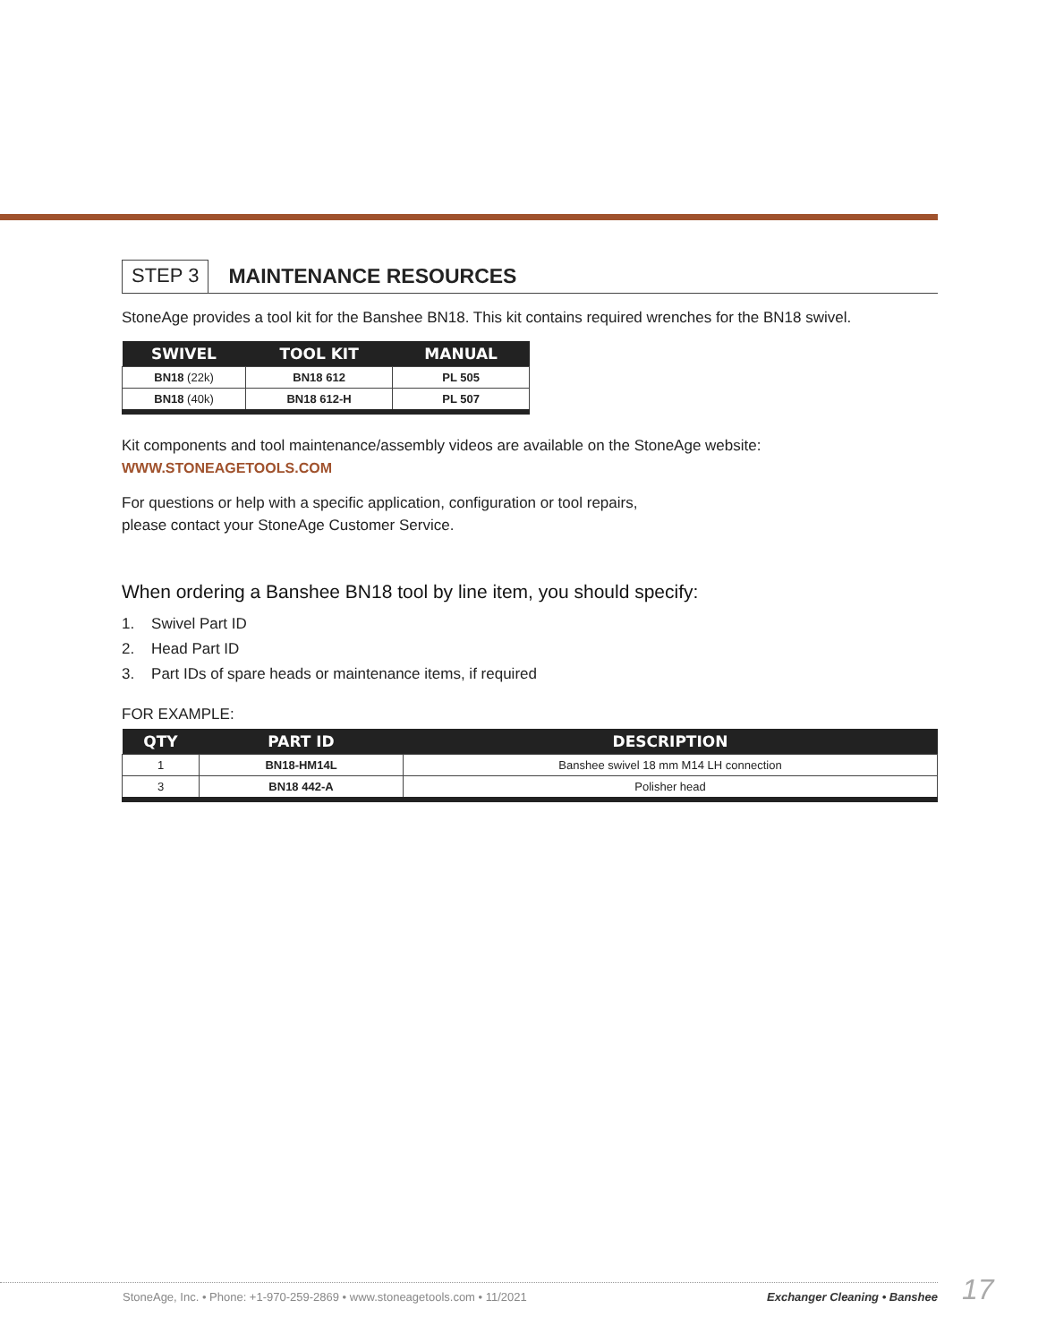STEP 3 MAINTENANCE RESOURCES
StoneAge provides a tool kit for the Banshee BN18. This kit contains required wrenches for the BN18 swivel.
| SWIVEL | TOOL KIT | MANUAL |
| --- | --- | --- |
| BN18 (22k) | BN18 612 | PL 505 |
| BN18 (40k) | BN18 612-H | PL 507 |
Kit components and tool maintenance/assembly videos are available on the StoneAge website:
WWW.STONEAGETOOLS.COM
For questions or help with a specific application, configuration or tool repairs,
please contact your StoneAge Customer Service.
When ordering a Banshee BN18 tool by line item, you should specify:
1. Swivel Part ID
2. Head Part ID
3. Part IDs of spare heads or maintenance items, if required
FOR EXAMPLE:
| QTY | PART ID | DESCRIPTION |
| --- | --- | --- |
| 1 | BN18-HM14L | Banshee swivel 18 mm M14 LH connection |
| 3 | BN18 442-A | Polisher head |
StoneAge, Inc. • Phone: +1-970-259-2869 • www.stoneagetools.com • 11/2021 Exchanger Cleaning • Banshee 17